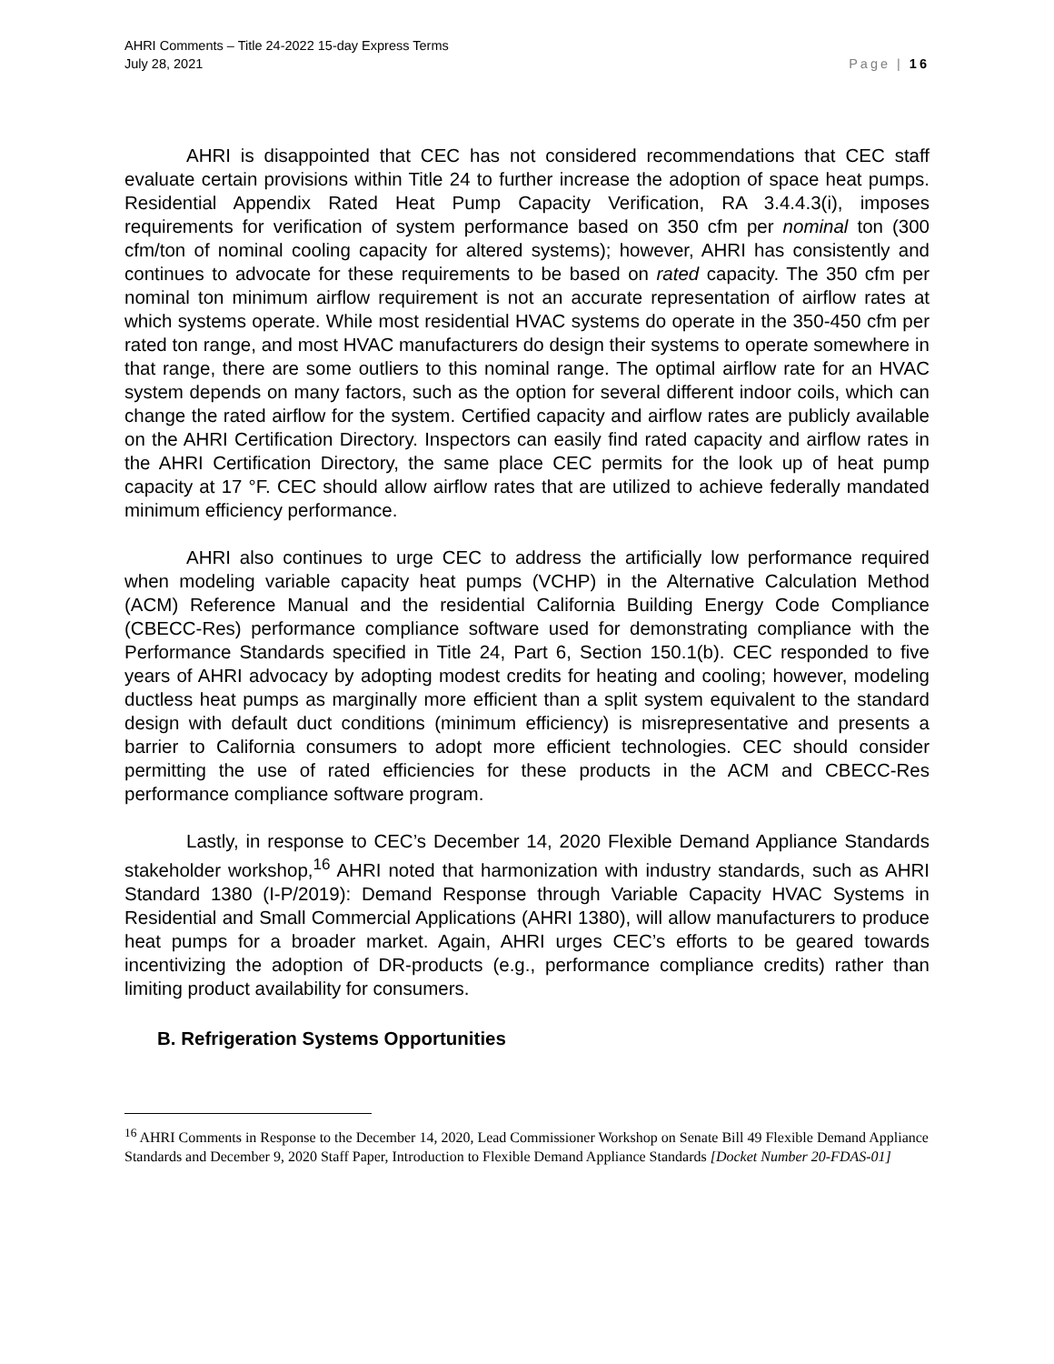AHRI Comments – Title 24-2022 15-day Express Terms
July 28, 2021
Page | 16
AHRI is disappointed that CEC has not considered recommendations that CEC staff evaluate certain provisions within Title 24 to further increase the adoption of space heat pumps. Residential Appendix Rated Heat Pump Capacity Verification, RA 3.4.4.3(i), imposes requirements for verification of system performance based on 350 cfm per nominal ton (300 cfm/ton of nominal cooling capacity for altered systems); however, AHRI has consistently and continues to advocate for these requirements to be based on rated capacity. The 350 cfm per nominal ton minimum airflow requirement is not an accurate representation of airflow rates at which systems operate. While most residential HVAC systems do operate in the 350-450 cfm per rated ton range, and most HVAC manufacturers do design their systems to operate somewhere in that range, there are some outliers to this nominal range. The optimal airflow rate for an HVAC system depends on many factors, such as the option for several different indoor coils, which can change the rated airflow for the system. Certified capacity and airflow rates are publicly available on the AHRI Certification Directory. Inspectors can easily find rated capacity and airflow rates in the AHRI Certification Directory, the same place CEC permits for the look up of heat pump capacity at 17 °F. CEC should allow airflow rates that are utilized to achieve federally mandated minimum efficiency performance.
AHRI also continues to urge CEC to address the artificially low performance required when modeling variable capacity heat pumps (VCHP) in the Alternative Calculation Method (ACM) Reference Manual and the residential California Building Energy Code Compliance (CBECC-Res) performance compliance software used for demonstrating compliance with the Performance Standards specified in Title 24, Part 6, Section 150.1(b). CEC responded to five years of AHRI advocacy by adopting modest credits for heating and cooling; however, modeling ductless heat pumps as marginally more efficient than a split system equivalent to the standard design with default duct conditions (minimum efficiency) is misrepresentative and presents a barrier to California consumers to adopt more efficient technologies. CEC should consider permitting the use of rated efficiencies for these products in the ACM and CBECC-Res performance compliance software program.
Lastly, in response to CEC’s December 14, 2020 Flexible Demand Appliance Standards stakeholder workshop,<sup>16</sup> AHRI noted that harmonization with industry standards, such as AHRI Standard 1380 (I-P/2019): Demand Response through Variable Capacity HVAC Systems in Residential and Small Commercial Applications (AHRI 1380), will allow manufacturers to produce heat pumps for a broader market. Again, AHRI urges CEC’s efforts to be geared towards incentivizing the adoption of DR-products (e.g., performance compliance credits) rather than limiting product availability for consumers.
B. Refrigeration Systems Opportunities
<sup>16</sup> AHRI Comments in Response to the December 14, 2020, Lead Commissioner Workshop on Senate Bill 49 Flexible Demand Appliance Standards and December 9, 2020 Staff Paper, Introduction to Flexible Demand Appliance Standards [Docket Number 20-FDAS-01]